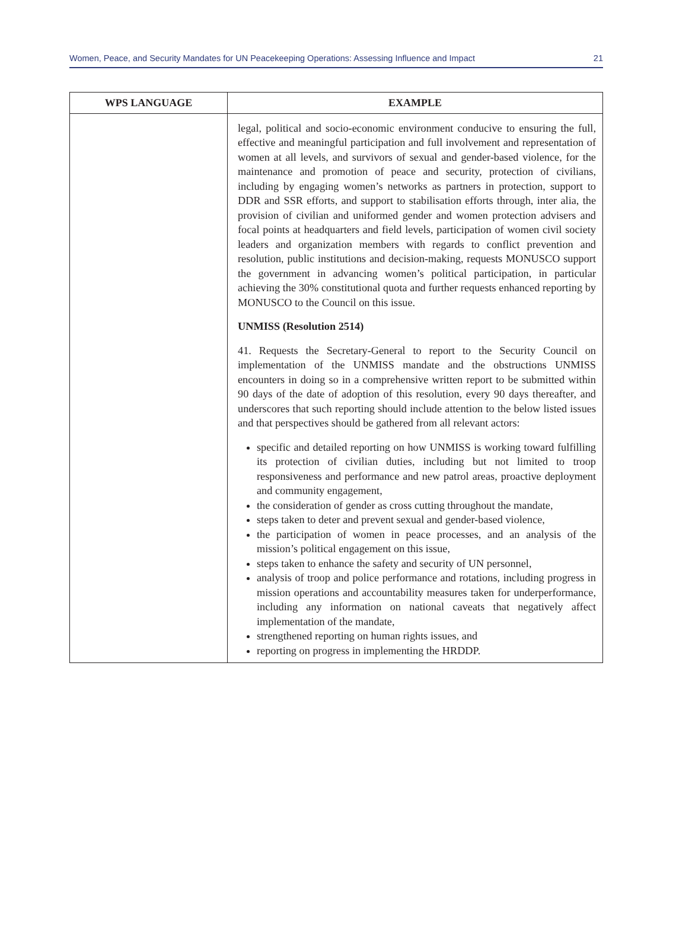Women, Peace, and Security Mandates for UN Peacekeeping Operations: Assessing Influence and Impact 21
| WPS LANGUAGE | EXAMPLE |
| --- | --- |
| | legal, political and socio-economic environment conducive to ensuring the full, effective and meaningful participation and full involvement and representation of women at all levels, and survivors of sexual and gender-based violence, for the maintenance and promotion of peace and security, protection of civilians, including by engaging women’s networks as partners in protection, support to DDR and SSR efforts, and support to stabilisation efforts through, inter alia, the provision of civilian and uniformed gender and women protection advisers and focal points at headquarters and field levels, participation of women civil society leaders and organization members with regards to conflict prevention and resolution, public institutions and decision-making, requests MONUSCO support the government in advancing women’s political participation, in particular achieving the 30% constitutional quota and further requests enhanced reporting by MONUSCO to the Council on this issue. UNMISS (Resolution 2514) 41. Requests the Secretary-General to report to the Security Council on implementation of the UNMISS mandate and the obstructions UNMISS encounters in doing so in a comprehensive written report to be submitted within 90 days of the date of adoption of this resolution, every 90 days thereafter, and underscores that such reporting should include attention to the below listed issues and that perspectives should be gathered from all relevant actors: specific and detailed reporting on how UNMISS is working toward fulfilling its protection of civilian duties, including but not limited to troop responsiveness and performance and new patrol areas, proactive deployment and community engagement, the consideration of gender as cross cutting throughout the mandate, steps taken to deter and prevent sexual and gender-based violence, the participation of women in peace processes, and an analysis of the mission’s political engagement on this issue, steps taken to enhance the safety and security of UN personnel, analysis of troop and police performance and rotations, including progress in mission operations and accountability measures taken for underperformance, including any information on national caveats that negatively affect implementation of the mandate, strengthened reporting on human rights issues, and reporting on progress in implementing the HRDDP. |